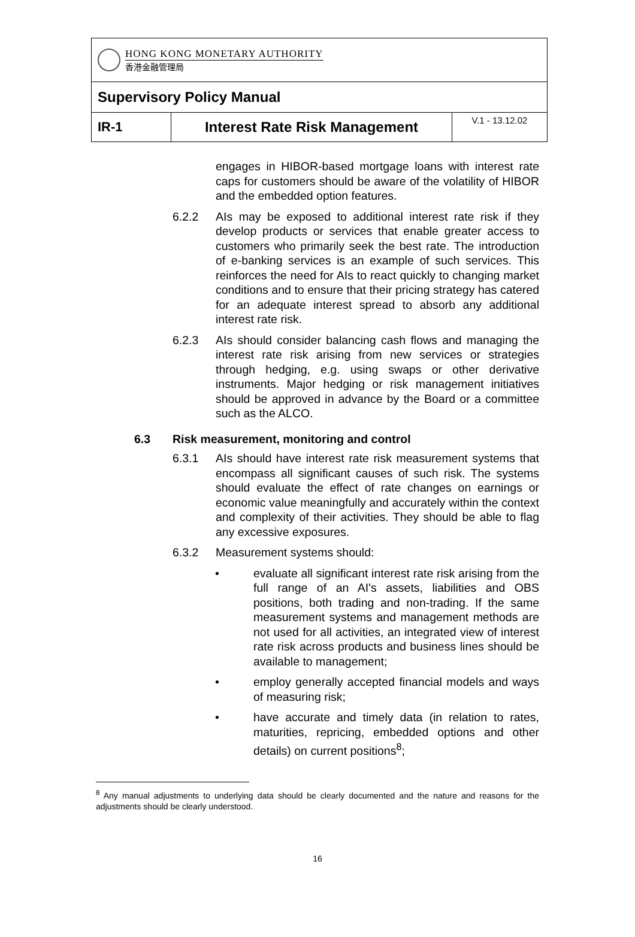| HONG KONG MONETARY AUTHORITY 香港金融管理局 | | |
| Supervisory Policy Manual | | |
| IR-1 | Interest Rate Risk Management | V.1 - 13.12.02 |
engages in HIBOR-based mortgage loans with interest rate caps for customers should be aware of the volatility of HIBOR and the embedded option features.
6.2.2 AIs may be exposed to additional interest rate risk if they develop products or services that enable greater access to customers who primarily seek the best rate. The introduction of e-banking services is an example of such services. This reinforces the need for AIs to react quickly to changing market conditions and to ensure that their pricing strategy has catered for an adequate interest spread to absorb any additional interest rate risk.
6.2.3 AIs should consider balancing cash flows and managing the interest rate risk arising from new services or strategies through hedging, e.g. using swaps or other derivative instruments. Major hedging or risk management initiatives should be approved in advance by the Board or a committee such as the ALCO.
6.3 Risk measurement, monitoring and control
6.3.1 AIs should have interest rate risk measurement systems that encompass all significant causes of such risk. The systems should evaluate the effect of rate changes on earnings or economic value meaningfully and accurately within the context and complexity of their activities. They should be able to flag any excessive exposures.
6.3.2 Measurement systems should:
• evaluate all significant interest rate risk arising from the full range of an AI's assets, liabilities and OBS positions, both trading and non-trading. If the same measurement systems and management methods are not used for all activities, an integrated view of interest rate risk across products and business lines should be available to management;
• employ generally accepted financial models and ways of measuring risk;
• have accurate and timely data (in relation to rates, maturities, repricing, embedded options and other details) on current positions<sup>8</sup>;
<sup>8</sup> Any manual adjustments to underlying data should be clearly documented and the nature and reasons for the adjustments should be clearly understood.
16